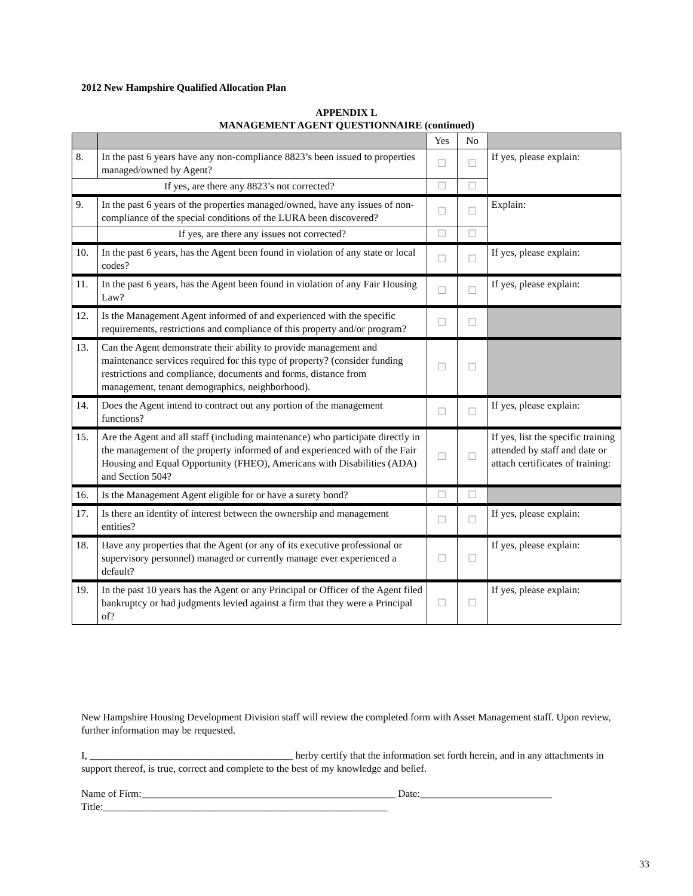2012 New Hampshire Qualified Allocation Plan
APPENDIX L
MANAGEMENT AGENT QUESTIONNAIRE (continued)
| | | Yes | No | |
| --- | --- | --- | --- | --- |
| 8. | In the past 6 years have any non-compliance 8823’s been issued to properties managed/owned by Agent? | ☐ | ☐ | If yes, please explain: |
| If yes, are there any 8823’s not corrected? | | ☐ | ☐ | |
| 9. | In the past 6 years of the properties managed/owned, have any issues of non-compliance of the special conditions of the LURA been discovered? | ☐ | ☐ | Explain: |
| | If yes, are there any issues not corrected? | ☐ | ☐ | |
| 10. | In the past 6 years, has the Agent been found in violation of any state or local codes? | ☐ | ☐ | If yes, please explain: |
| 11. | In the past 6 years, has the Agent been found in violation of any Fair Housing Law? | ☐ | ☐ | If yes, please explain: |
| 12. | Is the Management Agent informed of and experienced with the specific requirements, restrictions and compliance of this property and/or program? | ☐ | ☐ | |
| 13. | Can the Agent demonstrate their ability to provide management and maintenance services required for this type of property? (consider funding restrictions and compliance, documents and forms, distance from management, tenant demographics, neighborhood). | ☐ | ☐ | |
| 14. | Does the Agent intend to contract out any portion of the management functions? | ☐ | ☐ | If yes, please explain: |
| 15. | Are the Agent and all staff (including maintenance) who participate directly in the management of the property informed of and experienced with of the Fair Housing and Equal Opportunity (FHEO), Americans with Disabilities (ADA) and Section 504? | ☐ | ☐ | If yes, list the specific training attended by staff and date or attach certificates of training: |
| 16. | Is the Management Agent eligible for or have a surety bond? | ☐ | ☐ | |
| 17. | Is there an identity of interest between the ownership and management entities? | ☐ | ☐ | If yes, please explain: |
| 18. | Have any properties that the Agent (or any of its executive professional or supervisory personnel) managed or currently manage ever experienced a default? | ☐ | ☐ | If yes, please explain: |
| 19. | In the past 10 years has the Agent or any Principal or Officer of the Agent filed bankruptcy or had judgments levied against a firm that they were a Principal of? | ☐ | ☐ | If yes, please explain: |
New Hampshire Housing Development Division staff will review the completed form with Asset Management staff. Upon review, further information may be requested.
I, ________________________________________ herby certify that the information set forth herein, and in any attachments in support thereof, is true, correct and complete to the best of my knowledge and belief.
Name of Firm:__________________________________________________ Date:__________________________
Title:________________________________________________________
33